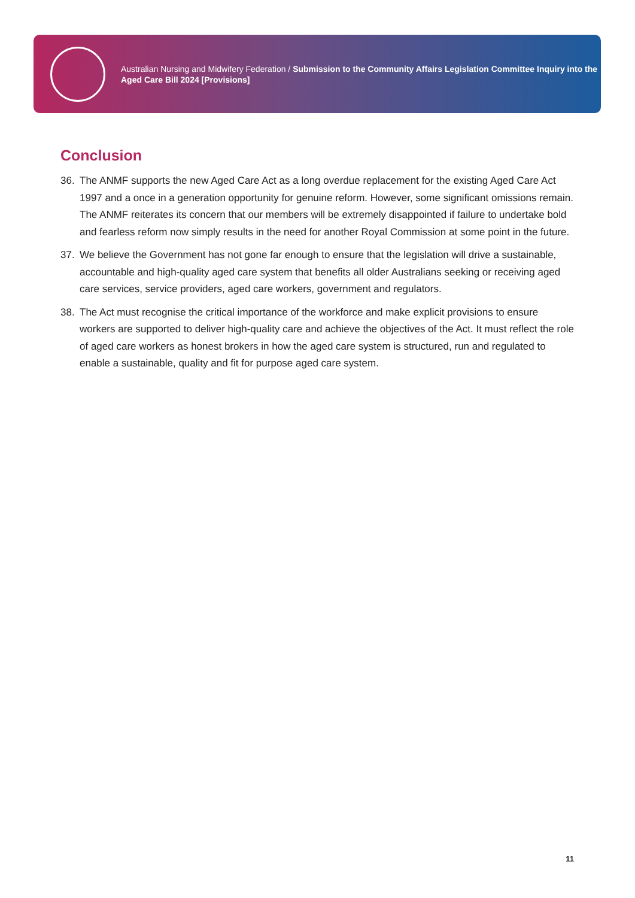Australian Nursing and Midwifery Federation / Submission to the Community Affairs Legislation Committee Inquiry into the Aged Care Bill 2024 [Provisions]
Conclusion
36. The ANMF supports the new Aged Care Act as a long overdue replacement for the existing Aged Care Act 1997 and a once in a generation opportunity for genuine reform. However, some significant omissions remain. The ANMF reiterates its concern that our members will be extremely disappointed if failure to undertake bold and fearless reform now simply results in the need for another Royal Commission at some point in the future.
37. We believe the Government has not gone far enough to ensure that the legislation will drive a sustainable, accountable and high-quality aged care system that benefits all older Australians seeking or receiving aged care services, service providers, aged care workers, government and regulators.
38. The Act must recognise the critical importance of the workforce and make explicit provisions to ensure workers are supported to deliver high-quality care and achieve the objectives of the Act. It must reflect the role of aged care workers as honest brokers in how the aged care system is structured, run and regulated to enable a sustainable, quality and fit for purpose aged care system.
11